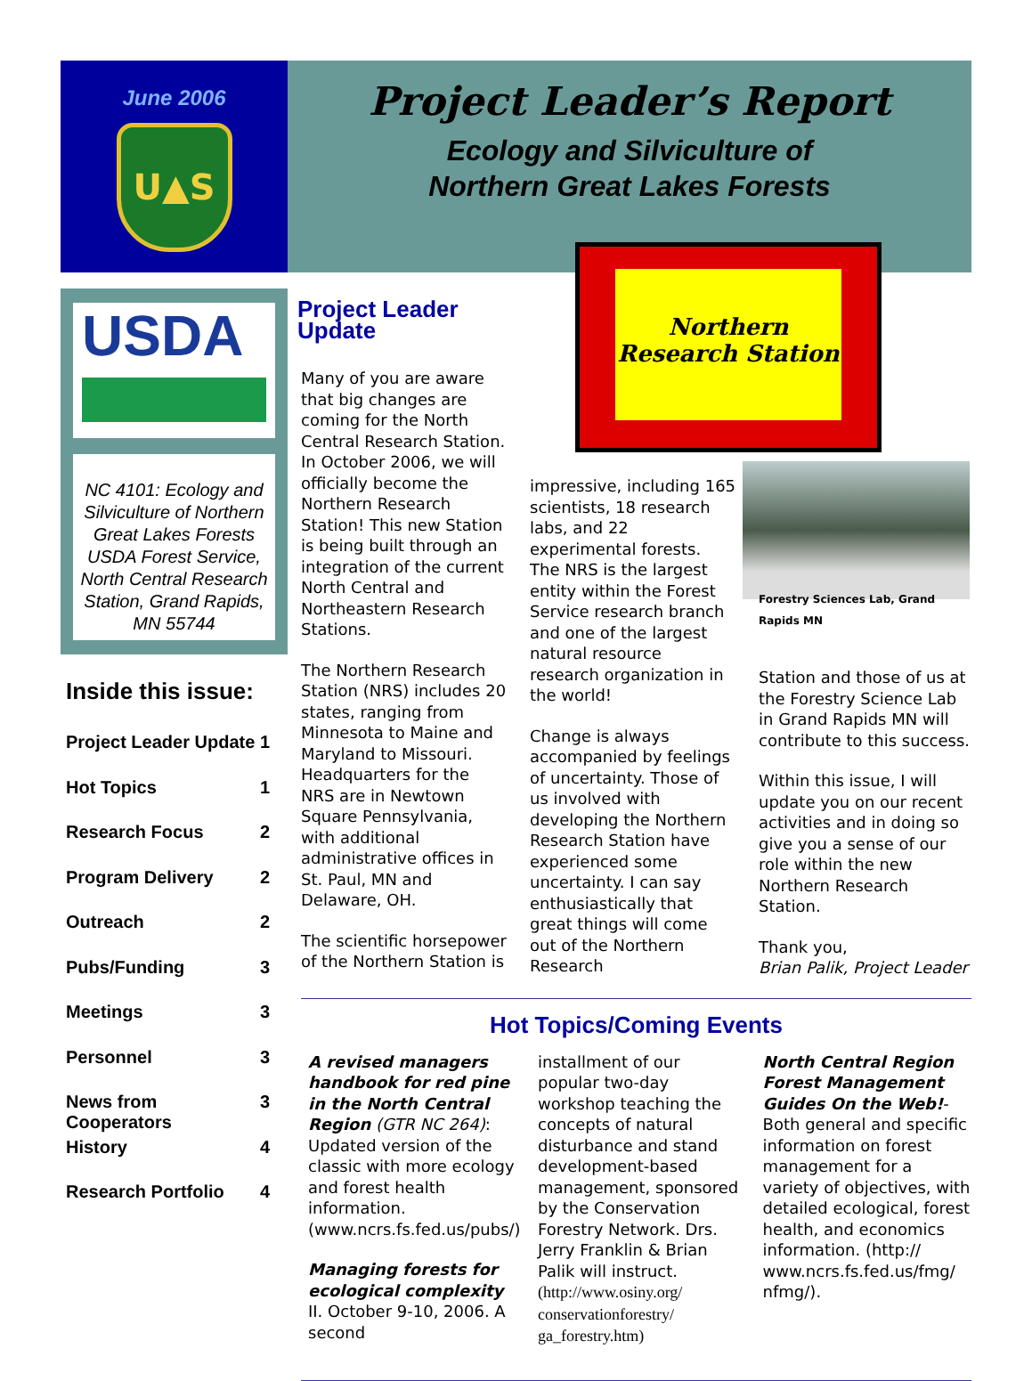June 2006
U▲S
Project Leader’s Report
Ecology and Silviculture of
Northern Great Lakes Forests
USDA
NC 4101: Ecology and Silviculture of Northern Great Lakes Forests USDA Forest Service, North Central Research Station, Grand Rapids, MN 55744
Inside this issue:
Project Leader Update 1
Hot Topics 1
Research Focus 2
Program Delivery 2
Outreach 2
Pubs/Funding 3
Meetings 3
Personnel 3
News from Cooperators 3
History 4
Research Portfolio 4
Northern Research Station
Project Leader Update
Many of you are aware that big changes are coming for the North Central Research Station. In October 2006, we will officially become the Northern Research Station! This new Station is being built through an integration of the current North Central and Northeastern Research Stations.
The Northern Research Station (NRS) includes 20 states, ranging from Minnesota to Maine and Maryland to Missouri. Headquarters for the NRS are in Newtown Square Pennsylvania, with additional administrative offices in St. Paul, MN and Delaware, OH.
The scientific horsepower of the Northern Station is
impressive, including 165 scientists, 18 research labs, and 22 experimental forests. The NRS is the largest entity within the Forest Service research branch and one of the largest natural resource research organization in the world!
Change is always accompanied by feelings of uncertainty. Those of us involved with developing the Northern Research Station have experienced some uncertainty. I can say enthusiastically that great things will come out of the Northern Research
Forestry Sciences Lab, Grand Rapids MN
Station and those of us at the Forestry Science Lab in Grand Rapids MN will contribute to this success.
Within this issue, I will update you on our recent activities and in doing so give you a sense of our role within the new Northern Research Station.
Thank you,
Brian Palik, Project Leader
Hot Topics/Coming Events
A revised managers handbook for red pine in the North Central Region (GTR NC 264): Updated version of the classic with more ecology and forest health information. (www.ncrs.fs.fed.us/pubs/)
Managing forests for ecological complexity II. October 9-10, 2006. A second
installment of our popular two-day workshop teaching the concepts of natural disturbance and stand development-based management, sponsored by the Conservation Forestry Network. Drs. Jerry Franklin & Brian Palik will instruct. (http://www.osiny.org/ conservationforestry/ ga_forestry.htm)
North Central Region Forest Management Guides On the Web!-Both general and specific information on forest management for a variety of objectives, with detailed ecological, forest health, and economics information. (http:// www.ncrs.fs.fed.us/fmg/ nfmg/).